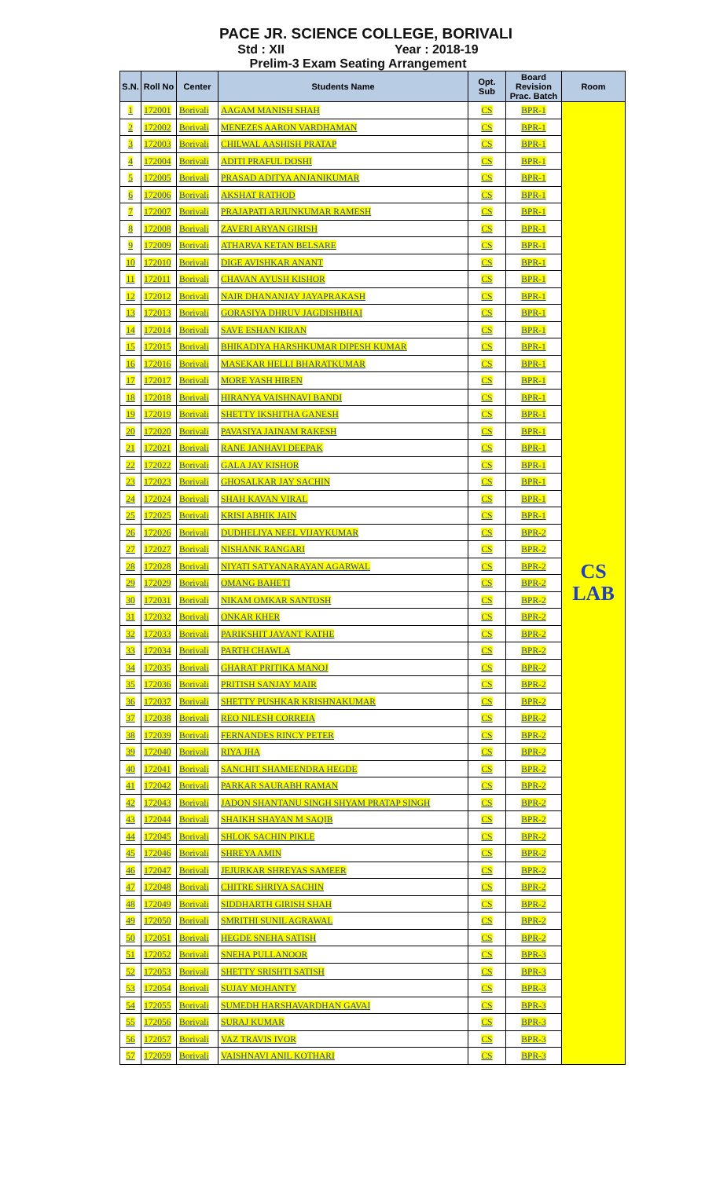PACE JR. SCIENCE COLLEGE, BORIVALI
Std : XII Year : 2018-19
Prelim-3 Exam Seating Arrangement
| S.N. | Roll No | Center | Students Name | Opt. Sub | Board Revision Prac. Batch | Room |
| --- | --- | --- | --- | --- | --- | --- |
| 1 | 172001 | Borivali | AAGAM MANISH SHAH | CS | BPR-1 | CS LAB |
| 2 | 172002 | Borivali | MENEZES AARON VARDHAMAN | CS | BPR-1 | |
| 3 | 172003 | Borivali | CHILWAL AASHISH PRATAP | CS | BPR-1 | |
| 4 | 172004 | Borivali | ADITI PRAFUL DOSHI | CS | BPR-1 | |
| 5 | 172005 | Borivali | PRASAD ADITYA ANJANIKUMAR | CS | BPR-1 | |
| 6 | 172006 | Borivali | AKSHAT RATHOD | CS | BPR-1 | |
| 7 | 172007 | Borivali | PRAJAPATI ARJUNKUMAR RAMESH | CS | BPR-1 | |
| 8 | 172008 | Borivali | ZAVERI ARYAN GIRISH | CS | BPR-1 | |
| 9 | 172009 | Borivali | ATHARVA KETAN BELSARE | CS | BPR-1 | |
| 10 | 172010 | Borivali | DIGE AVISHKAR ANANT | CS | BPR-1 | |
| 11 | 172011 | Borivali | CHAVAN AYUSH KISHOR | CS | BPR-1 | |
| 12 | 172012 | Borivali | NAIR DHANANJAY JAYAPRAKASH | CS | BPR-1 | |
| 13 | 172013 | Borivali | GORASIYA DHRUV JAGDISHBHAI | CS | BPR-1 | |
| 14 | 172014 | Borivali | SAVE ESHAN KIRAN | CS | BPR-1 | |
| 15 | 172015 | Borivali | BHIKADIYA HARSHKUMAR DIPESH KUMAR | CS | BPR-1 | |
| 16 | 172016 | Borivali | MASEKAR HELLI BHARATKUMAR | CS | BPR-1 | |
| 17 | 172017 | Borivali | MORE YASH HIREN | CS | BPR-1 | |
| 18 | 172018 | Borivali | HIRANYA VAISHNAVI BANDI | CS | BPR-1 | |
| 19 | 172019 | Borivali | SHETTY IKSHITHA GANESH | CS | BPR-1 | |
| 20 | 172020 | Borivali | PAVASIYA JAINAM RAKESH | CS | BPR-1 | |
| 21 | 172021 | Borivali | RANE JANHAVI DEEPAK | CS | BPR-1 | |
| 22 | 172022 | Borivali | GALA JAY KISHOR | CS | BPR-1 | |
| 23 | 172023 | Borivali | GHOSALKAR JAY SACHIN | CS | BPR-1 | |
| 24 | 172024 | Borivali | SHAH KAVAN VIRAL | CS | BPR-1 | |
| 25 | 172025 | Borivali | KRISI ABHIK JAIN | CS | BPR-1 | |
| 26 | 172026 | Borivali | DUDHELIYA NEEL VIJAYKUMAR | CS | BPR-2 | |
| 27 | 172027 | Borivali | NISHANK RANGARI | CS | BPR-2 | |
| 28 | 172028 | Borivali | NIYATI SATYANARAYAN AGARWAL | CS | BPR-2 | |
| 29 | 172029 | Borivali | OMANG BAHETI | CS | BPR-2 | |
| 30 | 172031 | Borivali | NIKAM OMKAR SANTOSH | CS | BPR-2 | |
| 31 | 172032 | Borivali | ONKAR KHER | CS | BPR-2 | |
| 32 | 172033 | Borivali | PARIKSHIT JAYANT KATHE | CS | BPR-2 | |
| 33 | 172034 | Borivali | PARTH CHAWLA | CS | BPR-2 | |
| 34 | 172035 | Borivali | GHARAT PRITIKA MANOJ | CS | BPR-2 | |
| 35 | 172036 | Borivali | PRITISH SANJAY MAIR | CS | BPR-2 | |
| 36 | 172037 | Borivali | SHETTY PUSHKAR KRISHNAKUMAR | CS | BPR-2 | |
| 37 | 172038 | Borivali | REO NILESH CORREIA | CS | BPR-2 | |
| 38 | 172039 | Borivali | FERNANDES RINCY PETER | CS | BPR-2 | |
| 39 | 172040 | Borivali | RIYA JHA | CS | BPR-2 | |
| 40 | 172041 | Borivali | SANCHIT SHAMEENDRA HEGDE | CS | BPR-2 | |
| 41 | 172042 | Borivali | PARKAR SAURABH RAMAN | CS | BPR-2 | |
| 42 | 172043 | Borivali | JADON SHANTANU SINGH SHYAM PRATAP SINGH | CS | BPR-2 | |
| 43 | 172044 | Borivali | SHAIKH SHAYAN M SAQIB | CS | BPR-2 | |
| 44 | 172045 | Borivali | SHLOK SACHIN PIKLE | CS | BPR-2 | |
| 45 | 172046 | Borivali | SHREYA AMIN | CS | BPR-2 | |
| 46 | 172047 | Borivali | JEJURKAR SHREYAS SAMEER | CS | BPR-2 | |
| 47 | 172048 | Borivali | CHITRE SHRIYA SACHIN | CS | BPR-2 | |
| 48 | 172049 | Borivali | SIDDHARTH GIRISH SHAH | CS | BPR-2 | |
| 49 | 172050 | Borivali | SMRITHI SUNIL AGRAWAL | CS | BPR-2 | |
| 50 | 172051 | Borivali | HEGDE SNEHA SATISH | CS | BPR-2 | |
| 51 | 172052 | Borivali | SNEHA PULLANOOR | CS | BPR-3 | |
| 52 | 172053 | Borivali | SHETTY SRISHTI SATISH | CS | BPR-3 | |
| 53 | 172054 | Borivali | SUJAY MOHANTY | CS | BPR-3 | |
| 54 | 172055 | Borivali | SUMEDH HARSHAVARDHAN GAVAI | CS | BPR-3 | |
| 55 | 172056 | Borivali | SURAJ KUMAR | CS | BPR-3 | |
| 56 | 172057 | Borivali | VAZ TRAVIS IVOR | CS | BPR-3 | |
| 57 | 172059 | Borivali | VAISHNAVI ANIL KOTHARI | CS | BPR-3 | |